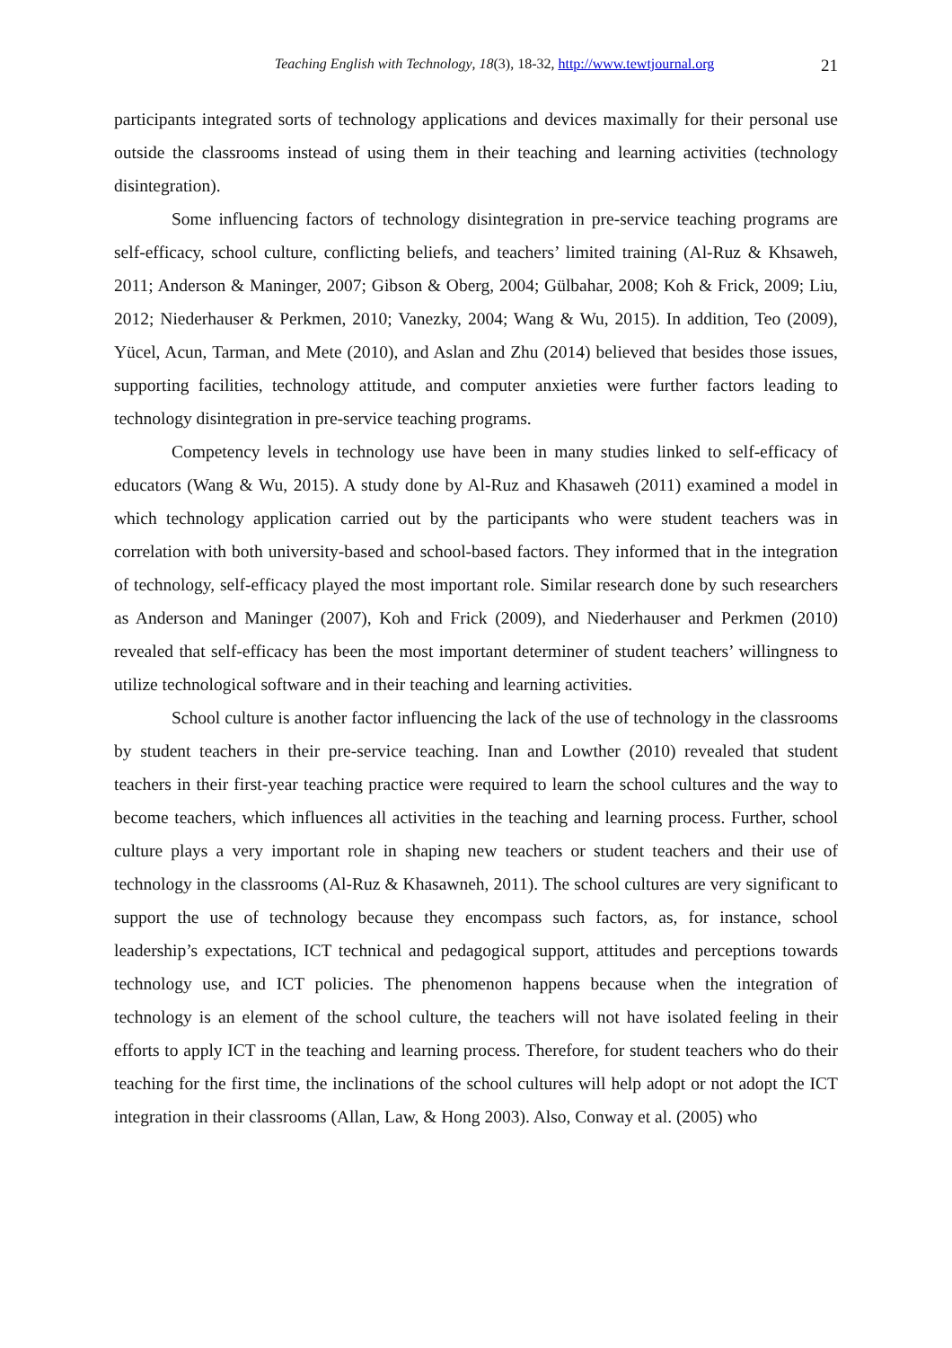Teaching English with Technology, 18(3), 18-32, http://www.tewtjournal.org
21
participants integrated sorts of technology applications and devices maximally for their personal use outside the classrooms instead of using them in their teaching and learning activities (technology disintegration).
Some influencing factors of technology disintegration in pre-service teaching programs are self-efficacy, school culture, conflicting beliefs, and teachers’ limited training (Al-Ruz & Khsaweh, 2011; Anderson & Maninger, 2007; Gibson & Oberg, 2004; Gülbahar, 2008; Koh & Frick, 2009; Liu, 2012; Niederhauser & Perkmen, 2010; Vanezky, 2004; Wang & Wu, 2015). In addition, Teo (2009), Yücel, Acun, Tarman, and Mete (2010), and Aslan and Zhu (2014) believed that besides those issues, supporting facilities, technology attitude, and computer anxieties were further factors leading to technology disintegration in pre-service teaching programs.
Competency levels in technology use have been in many studies linked to self-efficacy of educators (Wang & Wu, 2015). A study done by Al-Ruz and Khasaweh (2011) examined a model in which technology application carried out by the participants who were student teachers was in correlation with both university-based and school-based factors. They informed that in the integration of technology, self-efficacy played the most important role. Similar research done by such researchers as Anderson and Maninger (2007), Koh and Frick (2009), and Niederhauser and Perkmen (2010) revealed that self-efficacy has been the most important determiner of student teachers’ willingness to utilize technological software and in their teaching and learning activities.
School culture is another factor influencing the lack of the use of technology in the classrooms by student teachers in their pre-service teaching. Inan and Lowther (2010) revealed that student teachers in their first-year teaching practice were required to learn the school cultures and the way to become teachers, which influences all activities in the teaching and learning process. Further, school culture plays a very important role in shaping new teachers or student teachers and their use of technology in the classrooms (Al-Ruz & Khasawneh, 2011). The school cultures are very significant to support the use of technology because they encompass such factors, as, for instance, school leadership’s expectations, ICT technical and pedagogical support, attitudes and perceptions towards technology use, and ICT policies. The phenomenon happens because when the integration of technology is an element of the school culture, the teachers will not have isolated feeling in their efforts to apply ICT in the teaching and learning process. Therefore, for student teachers who do their teaching for the first time, the inclinations of the school cultures will help adopt or not adopt the ICT integration in their classrooms (Allan, Law, & Hong 2003). Also, Conway et al. (2005) who